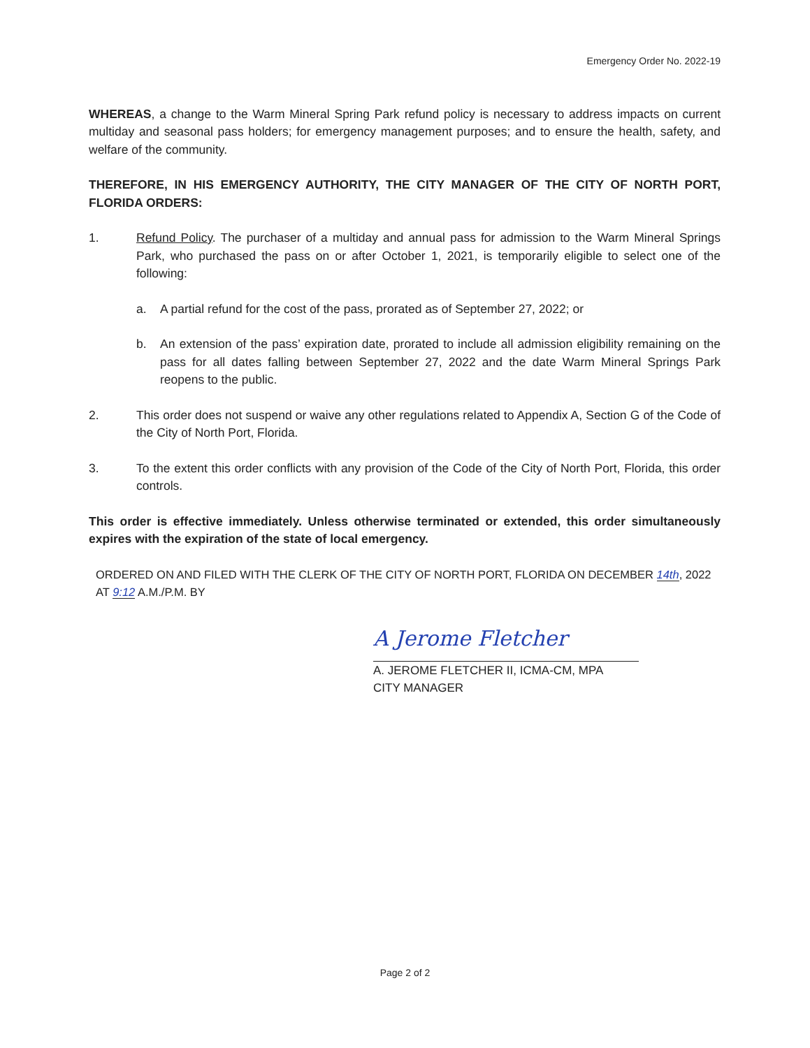Emergency Order No. 2022-19
WHEREAS, a change to the Warm Mineral Spring Park refund policy is necessary to address impacts on current multiday and seasonal pass holders; for emergency management purposes; and to ensure the health, safety, and welfare of the community.
THEREFORE, IN HIS EMERGENCY AUTHORITY, THE CITY MANAGER OF THE CITY OF NORTH PORT, FLORIDA ORDERS:
1. Refund Policy. The purchaser of a multiday and annual pass for admission to the Warm Mineral Springs Park, who purchased the pass on or after October 1, 2021, is temporarily eligible to select one of the following:
a. A partial refund for the cost of the pass, prorated as of September 27, 2022; or
b. An extension of the pass’ expiration date, prorated to include all admission eligibility remaining on the pass for all dates falling between September 27, 2022 and the date Warm Mineral Springs Park reopens to the public.
2. This order does not suspend or waive any other regulations related to Appendix A, Section G of the Code of the City of North Port, Florida.
3. To the extent this order conflicts with any provision of the Code of the City of North Port, Florida, this order controls.
This order is effective immediately. Unless otherwise terminated or extended, this order simultaneously expires with the expiration of the state of local emergency.
ORDERED ON AND FILED WITH THE CLERK OF THE CITY OF NORTH PORT, FLORIDA ON DECEMBER 14th, 2022 AT 9:12 A.M./P.M. BY
A Jerome Fletcher
A. JEROME FLETCHER II, ICMA-CM, MPA
CITY MANAGER
Page 2 of 2